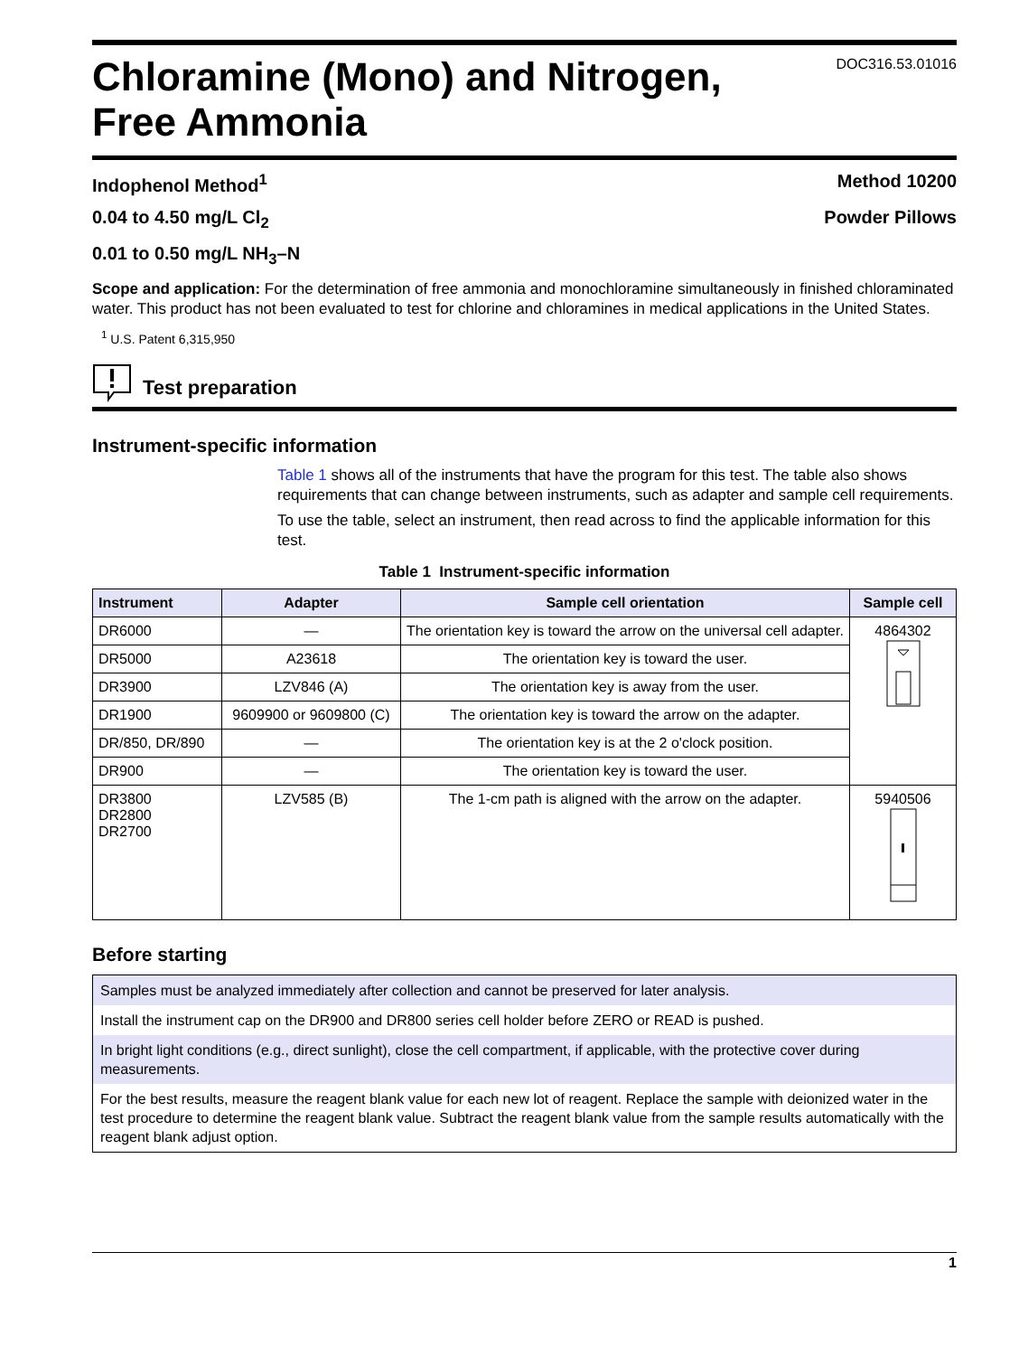Chloramine (Mono) and Nitrogen,
Free Ammonia
DOC316.53.01016
Indophenol Method<sup>1</sup> Method 10200
0.04 to 4.50 mg/L Cl<sub>2</sub> Powder Pillows
0.01 to 0.50 mg/L NH<sub>3</sub>–N
Scope and application: For the determination of free ammonia and monochloramine simultaneously in finished chloraminated water. This product has not been evaluated to test for chlorine and chloramines in medical applications in the United States.
<sup>1</sup> U.S. Patent 6,315,950
Test preparation
Instrument-specific information
Table 1 shows all of the instruments that have the program for this test. The table also shows requirements that can change between instruments, such as adapter and sample cell requirements.
To use the table, select an instrument, then read across to find the applicable information for this test.
Table 1 Instrument-specific information
| Instrument | Adapter | Sample cell orientation | Sample cell |
| --- | --- | --- | --- |
| DR6000 | — | The orientation key is toward the arrow on the universal cell adapter. | 4864302 |
| DR5000 | A23618 | The orientation key is toward the user. | |
| DR3900 | LZV846 (A) | The orientation key is away from the user. | |
| DR1900 | 9609900 or 9609800 (C) | The orientation key is toward the arrow on the adapter. | |
| DR/850, DR/890 | — | The orientation key is at the 2 o'clock position. | |
| DR900 | — | The orientation key is toward the user. | |
| DR3800 DR2800 DR2700 | LZV585 (B) | The 1-cm path is aligned with the arrow on the adapter. | 5940506 |
Before starting
Samples must be analyzed immediately after collection and cannot be preserved for later analysis.
Install the instrument cap on the DR900 and DR800 series cell holder before ZERO or READ is pushed.
In bright light conditions (e.g., direct sunlight), close the cell compartment, if applicable, with the protective cover during measurements.
For the best results, measure the reagent blank value for each new lot of reagent. Replace the sample with deionized water in the test procedure to determine the reagent blank value. Subtract the reagent blank value from the sample results automatically with the reagent blank adjust option.
1